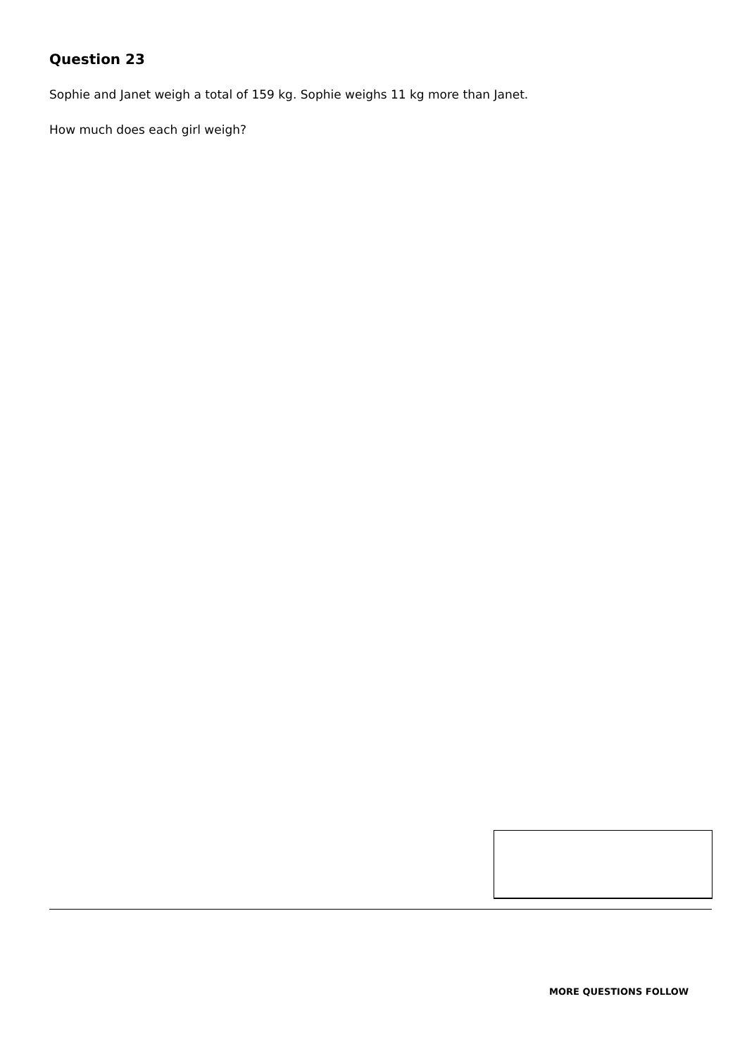Question 23
Sophie and Janet weigh a total of 159 kg. Sophie weighs 11 kg more than Janet.
How much does each girl weigh?
MORE QUESTIONS FOLLOW